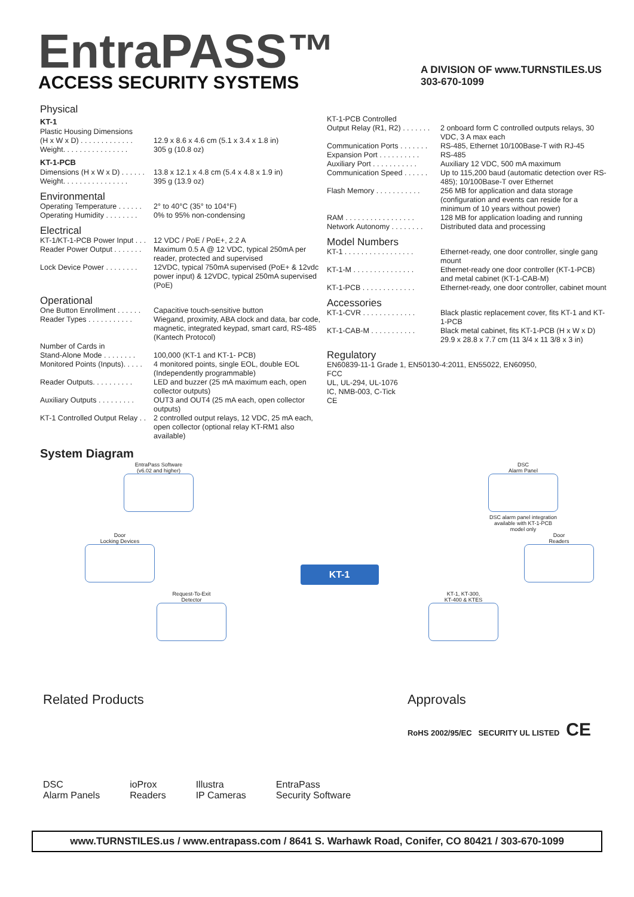EntraPASS™
ACCESS SECURITY SYSTEMS
A DIVISION OF www.TURNSTILES.US
303-670-1099
Physical
KT-1
Plastic Housing Dimensions
(H x W x D) . . . . . . . . . . . . . 12.9 x 8.6 x 4.6 cm (5.1 x 3.4 x 1.8 in)
Weight. . . . . . . . . . . . . . . . 305 g (10.8 oz)
KT-1-PCB
Dimensions (H x W x D) . . . . . . 13.8 x 12.1 x 4.8 cm (5.4 x 4.8 x 1.9 in)
Weight. . . . . . . . . . . . . . . . 395 g (13.9 oz)
Environmental
Operating Temperature . . . . . . 2° to 40°C (35° to 104°F)
Operating Humidity . . . . . . . . 0% to 95% non-condensing
Electrical
KT-1/KT-1-PCB Power Input . . . 12 VDC / PoE / PoE+, 2.2 A
Reader Power Output . . . . . . . Maximum 0.5 A @ 12 VDC, typical 250mA per reader, protected and supervised
Lock Device Power . . . . . . . . 12VDC, typical 750mA supervised (PoE+ & 12vdc power input) & 12VDC, typical 250mA supervised (PoE)
Operational
One Button Enrollment . . . . . . Capacitive touch-sensitive button
Reader Types . . . . . . . . . . . Wiegand, proximity, ABA clock and data, bar code, magnetic, integrated keypad, smart card, RS-485 (Kantech Protocol)
Number of Cards in
Stand-Alone Mode . . . . . . . . 100,000 (KT-1 and KT-1- PCB)
Monitored Points (Inputs). . . . . 4 monitored points, single EOL, double EOL (Independently programmable)
Reader Outputs. . . . . . . . . . LED and buzzer (25 mA maximum each, open collector outputs)
Auxiliary Outputs . . . . . . . . . OUT3 and OUT4 (25 mA each, open collector outputs)
KT-1 Controlled Output Relay . . 2 controlled output relays, 12 VDC, 25 mA each, open collector (optional relay KT-RM1 also available)
KT-1-PCB Controlled
Output Relay (R1, R2) . . . . . . . 2 onboard form C controlled outputs relays, 30 VDC, 3 A max each
Communication Ports . . . . . . . RS-485, Ethernet 10/100Base-T with RJ-45
Expansion Port . . . . . . . . . . RS-485
Auxiliary Port . . . . . . . . . . . Auxiliary 12 VDC, 500 mA maximum
Communication Speed . . . . . . Up to 115,200 baud (automatic detection over RS-485); 10/100Base-T over Ethernet
Flash Memory . . . . . . . . . . . 256 MB for application and data storage (configuration and events can reside for a minimum of 10 years without power)
RAM . . . . . . . . . . . . . . . . . 128 MB for application loading and running
Network Autonomy . . . . . . . . Distributed data and processing
Model Numbers
KT-1 . . . . . . . . . . . . . . . . . Ethernet-ready, one door controller, single gang mount
KT-1-M . . . . . . . . . . . . . . . Ethernet-ready one door controller (KT-1-PCB) and metal cabinet (KT-1-CAB-M)
KT-1-PCB . . . . . . . . . . . . . Ethernet-ready, one door controller, cabinet mount
Accessories
KT-1-CVR . . . . . . . . . . . . . Black plastic replacement cover, fits KT-1 and KT-1-PCB
KT-1-CAB-M . . . . . . . . . . . Black metal cabinet, fits KT-1-PCB (H x W x D) 29.9 x 28.8 x 7.7 cm (11 3/4 x 11 3/8 x 3 in)
Regulatory
EN60839-11-1 Grade 1, EN50130-4:2011, EN55022, EN60950,
FCC
UL, UL-294, UL-1076
IC, NMB-003, C-Tick
CE
System Diagram
EntraPass Software
(v6.02 and higher)
DSC
Alarm Panel
DSC alarm panel integration
available with KT-1-PCB
model only
Door
Locking Devices
KT-1
Door
Readers
Request-To-Exit
Detector
KT-1, KT-300,
KT-400 & KTES
Related Products
DSC
Alarm Panels
ioProx
Readers
Illustra
IP Cameras
EntraPass
Security Software
Approvals
RoHS 2002/95/EC SECURITY UL LISTED CE
www.TURNSTILES.us / www.entrapass.com / 8641 S. Warhawk Road, Conifer, CO 80421 / 303-670-1099